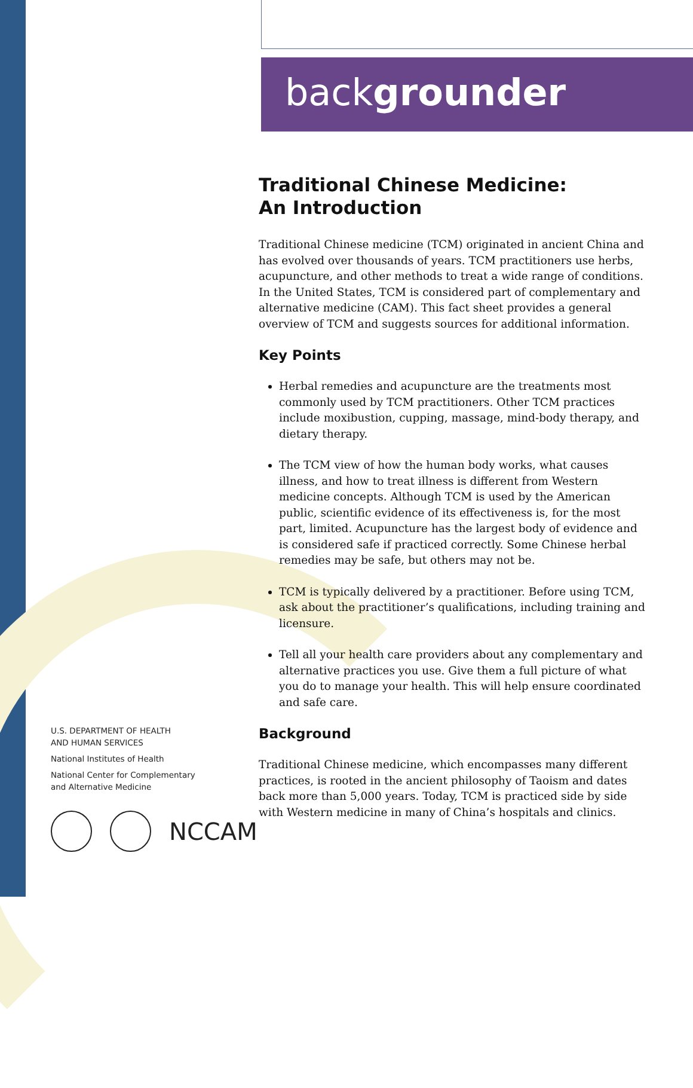backgrounder
Traditional Chinese Medicine:
An Introduction
Traditional Chinese medicine (TCM) originated in ancient China and has evolved over thousands of years. TCM practitioners use herbs, acupuncture, and other methods to treat a wide range of conditions. In the United States, TCM is considered part of complementary and alternative medicine (CAM). This fact sheet provides a general overview of TCM and suggests sources for additional information.
Key Points
Herbal remedies and acupuncture are the treatments most commonly used by TCM practitioners. Other TCM practices include moxibustion, cupping, massage, mind-body therapy, and dietary therapy.
The TCM view of how the human body works, what causes illness, and how to treat illness is different from Western medicine concepts. Although TCM is used by the American public, scientific evidence of its effectiveness is, for the most part, limited. Acupuncture has the largest body of evidence and is considered safe if practiced correctly. Some Chinese herbal remedies may be safe, but others may not be.
TCM is typically delivered by a practitioner. Before using TCM, ask about the practitioner’s qualifications, including training and licensure.
Tell all your health care providers about any complementary and alternative practices you use. Give them a full picture of what you do to manage your health. This will help ensure coordinated and safe care.
Background
Traditional Chinese medicine, which encompasses many different practices, is rooted in the ancient philosophy of Taoism and dates back more than 5,000 years. Today, TCM is practiced side by side with Western medicine in many of China’s hospitals and clinics.
U.S. DEPARTMENT OF HEALTH
AND HUMAN SERVICES
National Institutes of Health
National Center for Complementary
and Alternative Medicine
NCCAM